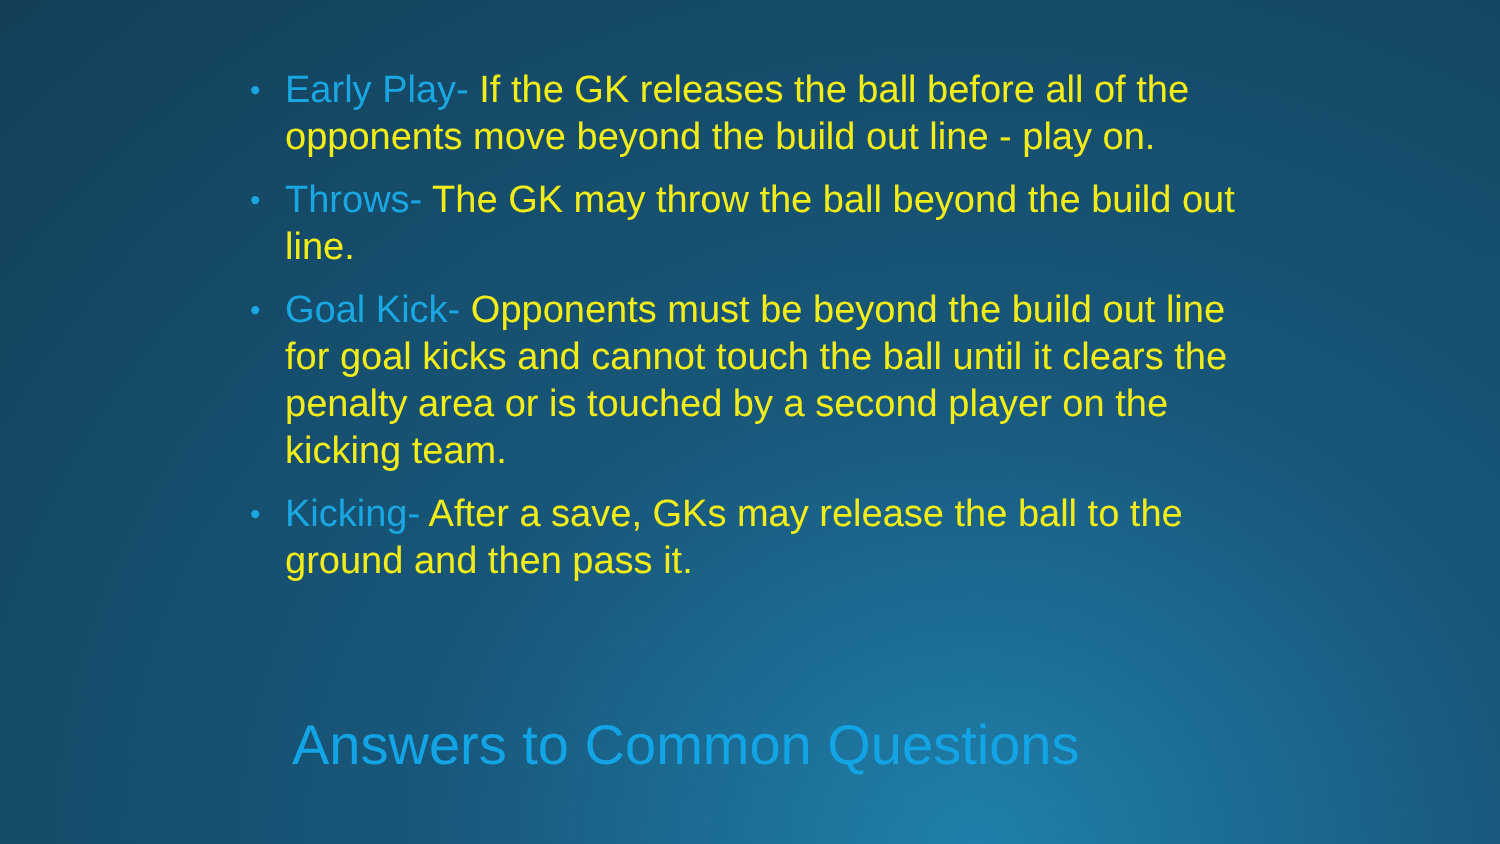• Early Play- If the GK releases the ball before all of the opponents move beyond the build out line - play on.
• Throws- The GK may throw the ball beyond the build out line.
• Goal Kick- Opponents must be beyond the build out line for goal kicks and cannot touch the ball until it clears the penalty area or is touched by a second player on the kicking team.
• Kicking- After a save, GKs may release the ball to the ground and then pass it.
Answers to Common Questions